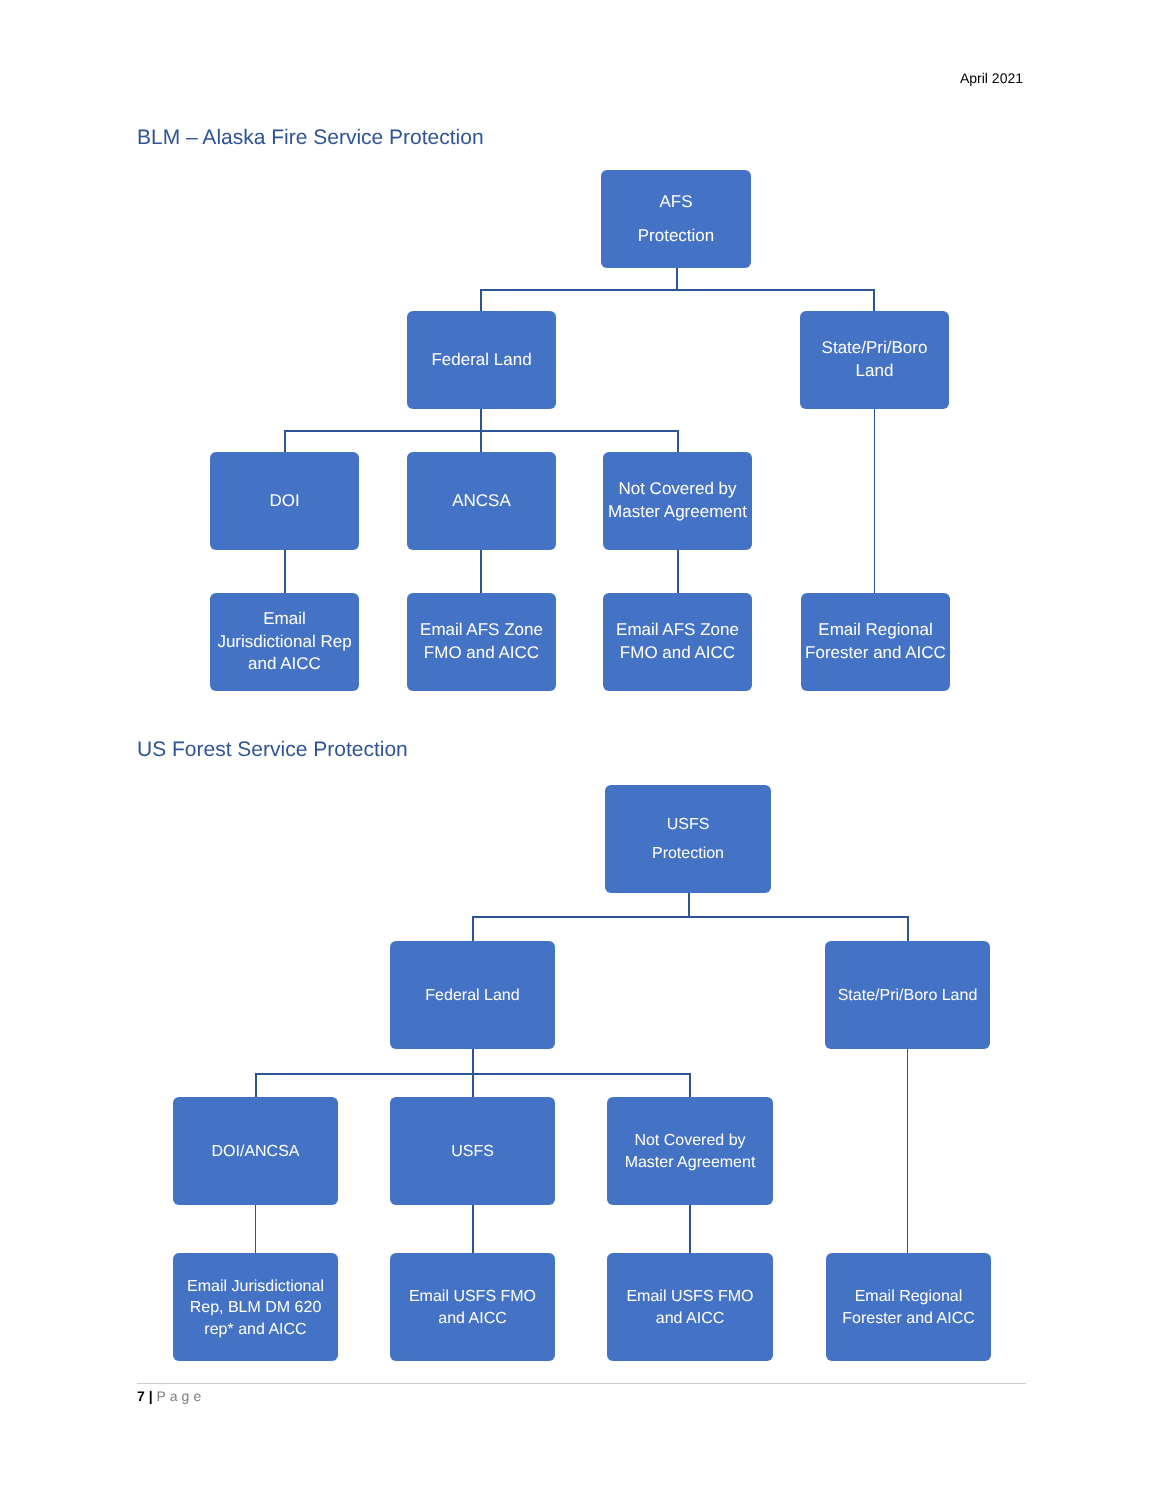April 2021
BLM – Alaska Fire Service Protection
AFS
Protection
Federal Land
State/Pri/Boro Land
DOI ANCSA
Not Covered by Master Agreement
Email Jurisdictional Rep and AICC
Email AFS Zone FMO and AICC
Email AFS Zone FMO and AICC
Email Regional Forester and AICC
US Forest Service Protection
USFS
Protection
Federal Land
State/Pri/Boro Land
DOI/ANCSA USFS
Not Covered by Master Agreement
Email Jurisdictional Rep, BLM DM 620 rep* and AICC
Email USFS FMO and AICC
Email USFS FMO and AICC
Email Regional Forester and AICC
7 | Page